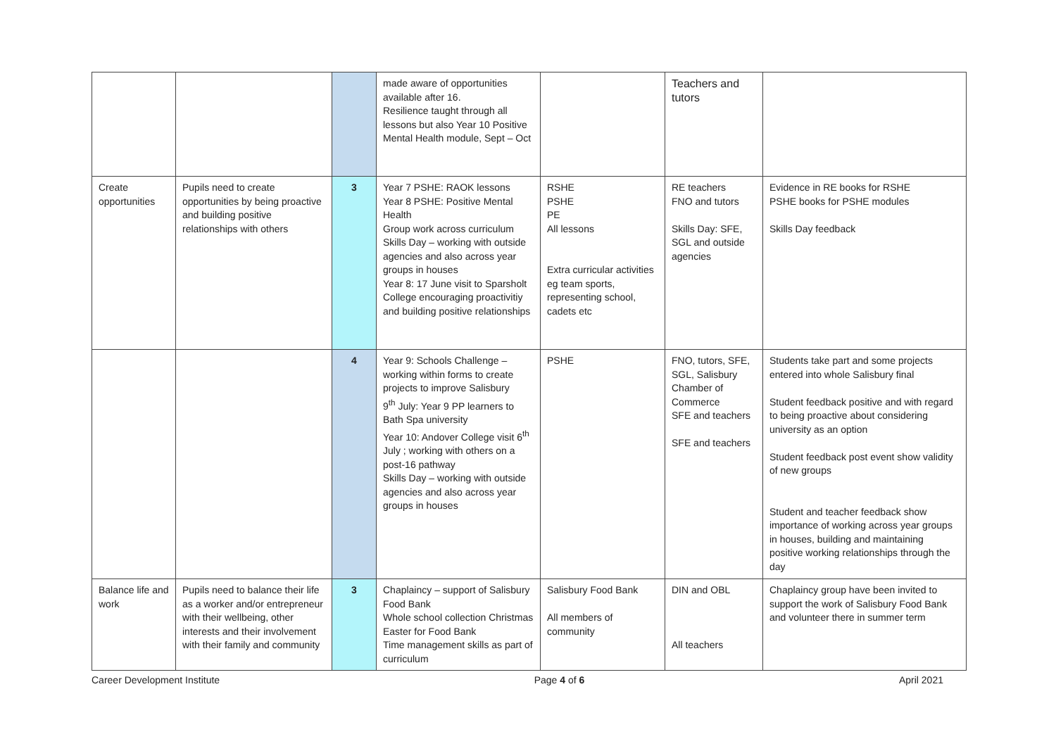| | | | made aware of opportunities available after 16. Resilience taught through all lessons but also Year 10 Positive Mental Health module, Sept – Oct | | Teachers and tutors | |
| Create opportunities | Pupils need to create opportunities by being proactive and building positive relationships with others | 3 | Year 7 PSHE: RAOK lessons Year 8 PSHE: Positive Mental Health Group work across curriculum Skills Day – working with outside agencies and also across year groups in houses Year 8: 17 June visit to Sparsholt College encouraging proactivitiy and building positive relationships | RSHE PSHE PE All lessons Extra curricular activities eg team sports, representing school, cadets etc | RE teachers FNO and tutors Skills Day: SFE, SGL and outside agencies | Evidence in RE books for RSHE PSHE books for PSHE modules Skills Day feedback |
| | | 4 | Year 9: Schools Challenge – working within forms to create projects to improve Salisbury 9<sup>th</sup> July: Year 9 PP learners to Bath Spa university Year 10: Andover College visit 6<sup>th</sup> July ; working with others on a post-16 pathway Skills Day – working with outside agencies and also across year groups in houses | PSHE | FNO, tutors, SFE, SGL, Salisbury Chamber of Commerce SFE and teachers SFE and teachers | Students take part and some projects entered into whole Salisbury final Student feedback positive and with regard to being proactive about considering university as an option Student feedback post event show validity of new groups Student and teacher feedback show importance of working across year groups in houses, building and maintaining positive working relationships through the day |
| Balance life and work | Pupils need to balance their life as a worker and/or entrepreneur with their wellbeing, other interests and their involvement with their family and community | 3 | Chaplaincy – support of Salisbury Food Bank Whole school collection Christmas Easter for Food Bank Time management skills as part of curriculum | Salisbury Food Bank All members of community | DIN and OBL All teachers | Chaplaincy group have been invited to support the work of Salisbury Food Bank and volunteer there in summer term |
Career Development Institute Page 4 of 6 April 2021